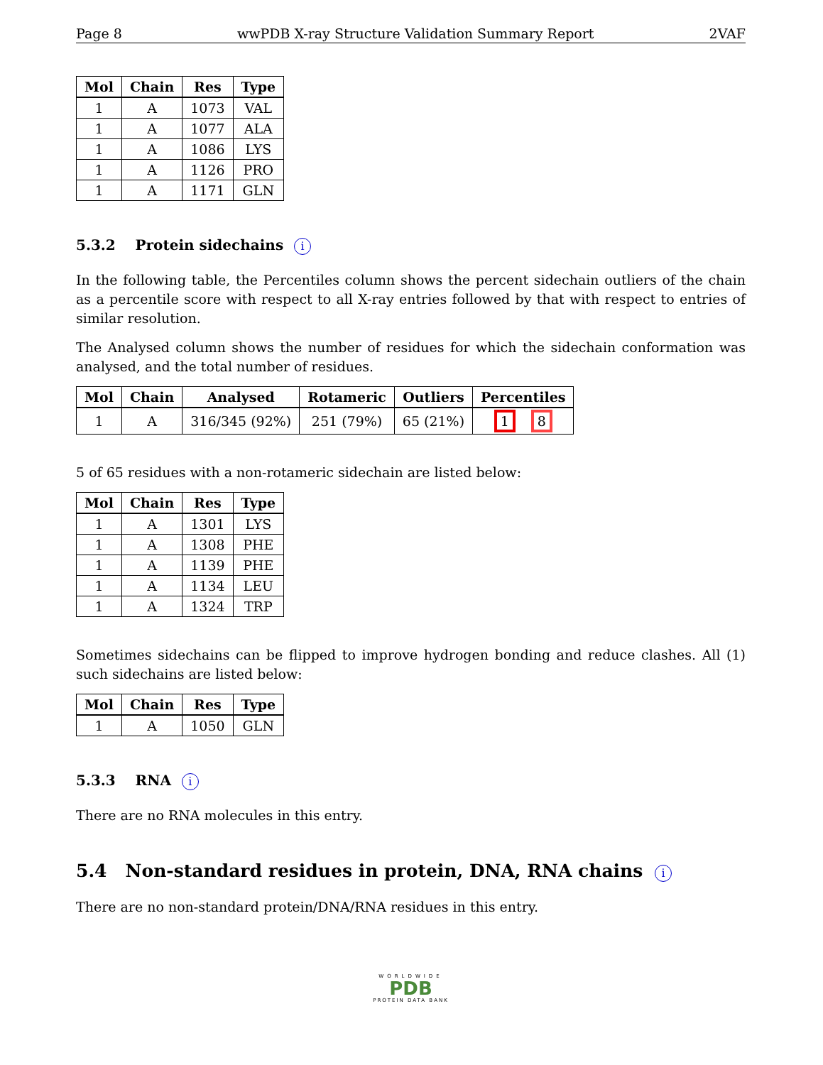Page 8 wwPDB X-ray Structure Validation Summary Report 2VAF
| Mol | Chain | Res | Type |
| --- | --- | --- | --- |
| 1 | A | 1073 | VAL |
| 1 | A | 1077 | ALA |
| 1 | A | 1086 | LYS |
| 1 | A | 1126 | PRO |
| 1 | A | 1171 | GLN |
5.3.2 Protein sidechains i
In the following table, the Percentiles column shows the percent sidechain outliers of the chain as a percentile score with respect to all X-ray entries followed by that with respect to entries of similar resolution.
The Analysed column shows the number of residues for which the sidechain conformation was analysed, and the total number of residues.
| Mol | Chain | Analysed | Rotameric | Outliers | Percentiles |
| --- | --- | --- | --- | --- | --- |
| 1 | A | 316/345 (92%) | 251 (79%) | 65 (21%) | 1 8 |
5 of 65 residues with a non-rotameric sidechain are listed below:
| Mol | Chain | Res | Type |
| --- | --- | --- | --- |
| 1 | A | 1301 | LYS |
| 1 | A | 1308 | PHE |
| 1 | A | 1139 | PHE |
| 1 | A | 1134 | LEU |
| 1 | A | 1324 | TRP |
Sometimes sidechains can be flipped to improve hydrogen bonding and reduce clashes. All (1) such sidechains are listed below:
| Mol | Chain | Res | Type |
| --- | --- | --- | --- |
| 1 | A | 1050 | GLN |
5.3.3 RNA i
There are no RNA molecules in this entry.
5.4 Non-standard residues in protein, DNA, RNA chains i
There are no non-standard protein/DNA/RNA residues in this entry.
WORLDWIDE
PDB
PROTEIN DATA BANK